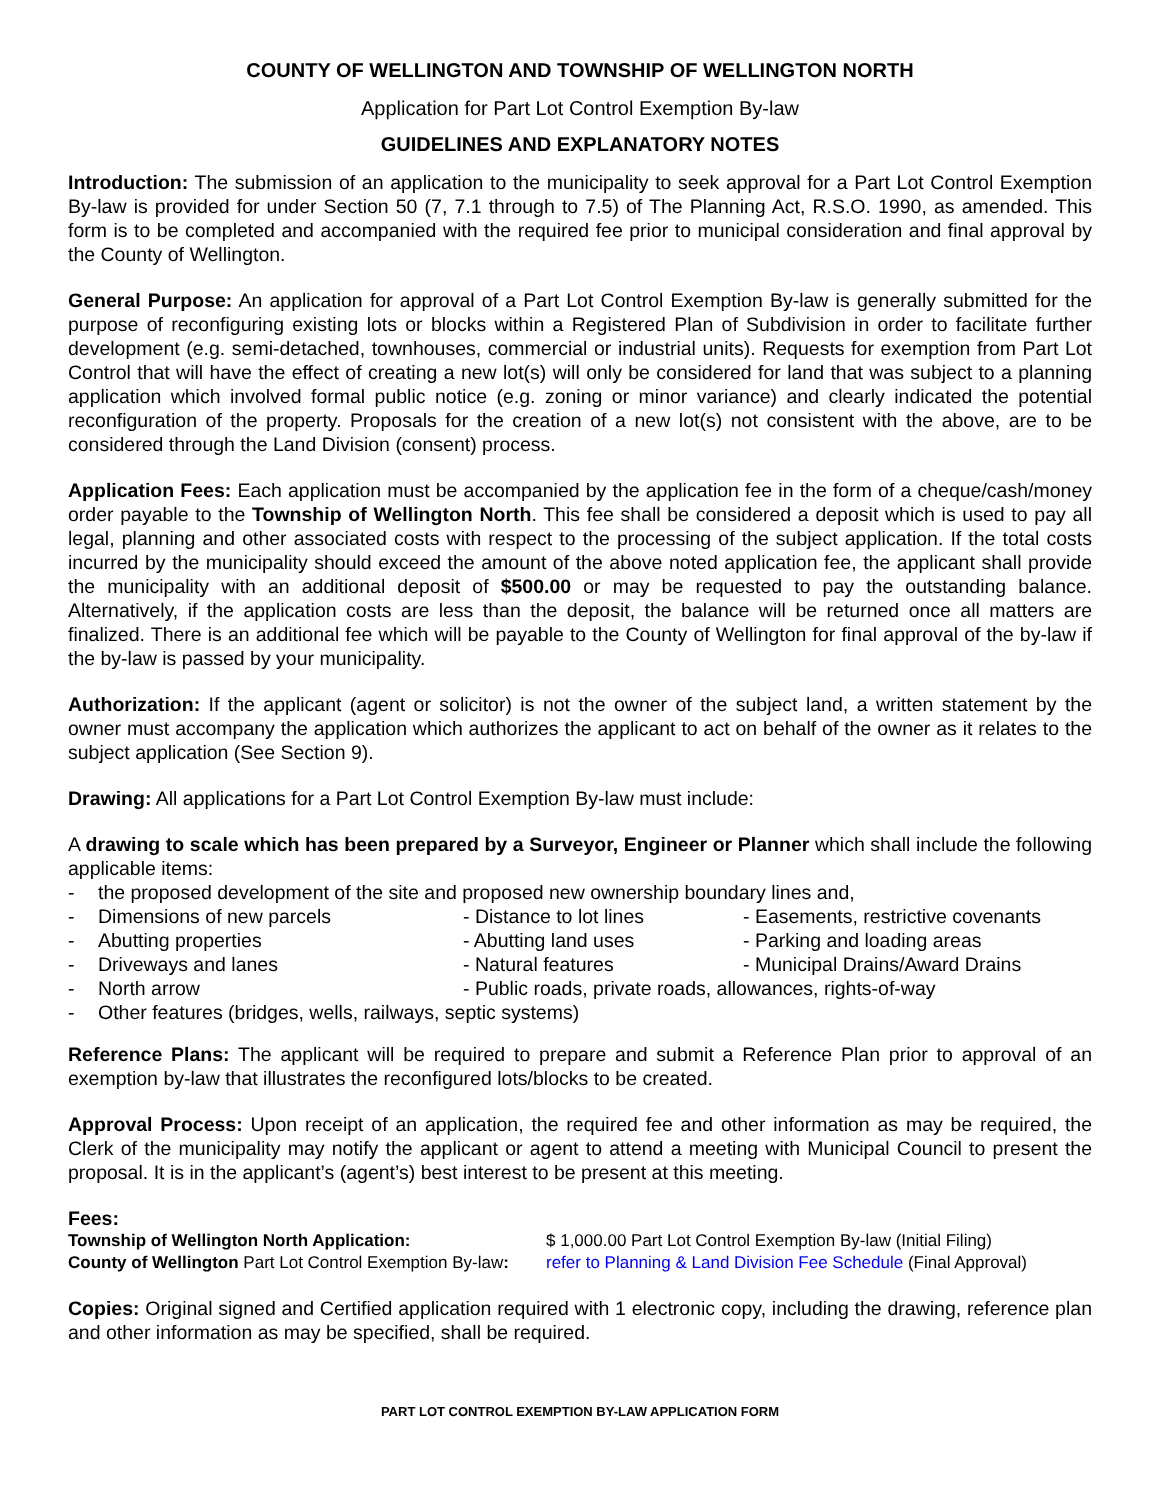COUNTY OF WELLINGTON AND TOWNSHIP OF WELLINGTON NORTH
Application for Part Lot Control Exemption By-law
GUIDELINES AND EXPLANATORY NOTES
Introduction: The submission of an application to the municipality to seek approval for a Part Lot Control Exemption By-law is provided for under Section 50 (7, 7.1 through to 7.5) of The Planning Act, R.S.O. 1990, as amended. This form is to be completed and accompanied with the required fee prior to municipal consideration and final approval by the County of Wellington.
General Purpose: An application for approval of a Part Lot Control Exemption By-law is generally submitted for the purpose of reconfiguring existing lots or blocks within a Registered Plan of Subdivision in order to facilitate further development (e.g. semi-detached, townhouses, commercial or industrial units). Requests for exemption from Part Lot Control that will have the effect of creating a new lot(s) will only be considered for land that was subject to a planning application which involved formal public notice (e.g. zoning or minor variance) and clearly indicated the potential reconfiguration of the property. Proposals for the creation of a new lot(s) not consistent with the above, are to be considered through the Land Division (consent) process.
Application Fees: Each application must be accompanied by the application fee in the form of a cheque/cash/money order payable to the Township of Wellington North. This fee shall be considered a deposit which is used to pay all legal, planning and other associated costs with respect to the processing of the subject application. If the total costs incurred by the municipality should exceed the amount of the above noted application fee, the applicant shall provide the municipality with an additional deposit of $500.00 or may be requested to pay the outstanding balance. Alternatively, if the application costs are less than the deposit, the balance will be returned once all matters are finalized. There is an additional fee which will be payable to the County of Wellington for final approval of the by-law if the by-law is passed by your municipality.
Authorization: If the applicant (agent or solicitor) is not the owner of the subject land, a written statement by the owner must accompany the application which authorizes the applicant to act on behalf of the owner as it relates to the subject application (See Section 9).
Drawing: All applications for a Part Lot Control Exemption By-law must include:
A drawing to scale which has been prepared by a Surveyor, Engineer or Planner which shall include the following applicable items:
-
the proposed development of the site and proposed new ownership boundary lines and,
-
Dimensions of new parcels
- Distance to lot lines
- Easements, restrictive covenants
-
Abutting properties
- Abutting land uses
- Parking and loading areas
-
Driveways and lanes
- Natural features
- Municipal Drains/Award Drains
-
North arrow
- Public roads, private roads, allowances, rights-of-way
-
Other features (bridges, wells, railways, septic systems)
Reference Plans: The applicant will be required to prepare and submit a Reference Plan prior to approval of an exemption by-law that illustrates the reconfigured lots/blocks to be created.
Approval Process: Upon receipt of an application, the required fee and other information as may be required, the Clerk of the municipality may notify the applicant or agent to attend a meeting with Municipal Council to present the proposal. It is in the applicant’s (agent’s) best interest to be present at this meeting.
Fees:
Township of Wellington North Application:
$ 1,000.00 Part Lot Control Exemption By-law (Initial Filing)
County of Wellington Part Lot Control Exemption By-law:
refer to Planning & Land Division Fee Schedule (Final Approval)
Copies: Original signed and Certified application required with 1 electronic copy, including the drawing, reference plan and other information as may be specified, shall be required.
PART LOT CONTROL EXEMPTION BY-LAW APPLICATION FORM